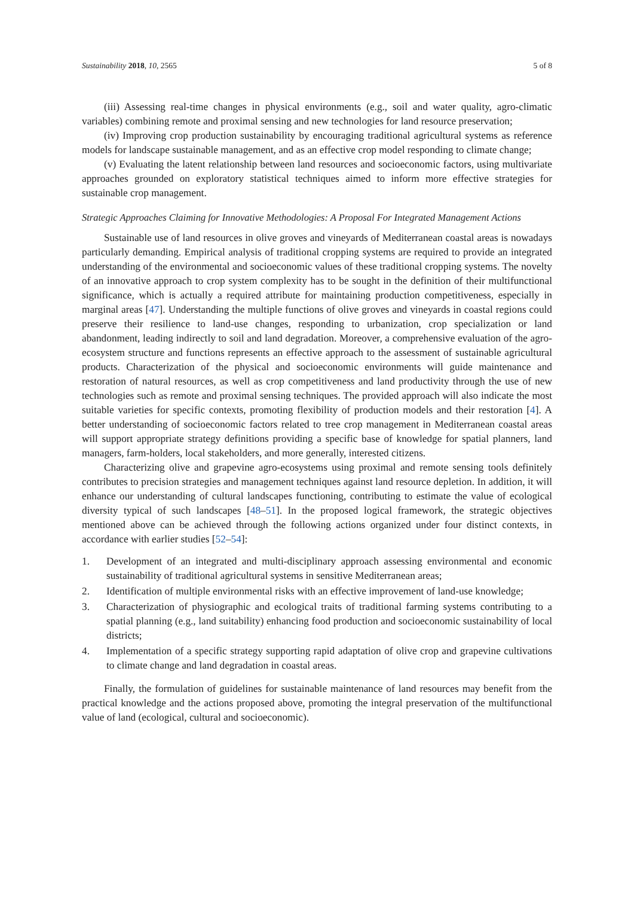Sustainability 2018, 10, 2565 5 of 8
(iii) Assessing real-time changes in physical environments (e.g., soil and water quality, agro-climatic variables) combining remote and proximal sensing and new technologies for land resource preservation;
(iv) Improving crop production sustainability by encouraging traditional agricultural systems as reference models for landscape sustainable management, and as an effective crop model responding to climate change;
(v) Evaluating the latent relationship between land resources and socioeconomic factors, using multivariate approaches grounded on exploratory statistical techniques aimed to inform more effective strategies for sustainable crop management.
Strategic Approaches Claiming for Innovative Methodologies: A Proposal For Integrated Management Actions
Sustainable use of land resources in olive groves and vineyards of Mediterranean coastal areas is nowadays particularly demanding. Empirical analysis of traditional cropping systems are required to provide an integrated understanding of the environmental and socioeconomic values of these traditional cropping systems. The novelty of an innovative approach to crop system complexity has to be sought in the definition of their multifunctional significance, which is actually a required attribute for maintaining production competitiveness, especially in marginal areas [47]. Understanding the multiple functions of olive groves and vineyards in coastal regions could preserve their resilience to land-use changes, responding to urbanization, crop specialization or land abandonment, leading indirectly to soil and land degradation. Moreover, a comprehensive evaluation of the agro-ecosystem structure and functions represents an effective approach to the assessment of sustainable agricultural products. Characterization of the physical and socioeconomic environments will guide maintenance and restoration of natural resources, as well as crop competitiveness and land productivity through the use of new technologies such as remote and proximal sensing techniques. The provided approach will also indicate the most suitable varieties for specific contexts, promoting flexibility of production models and their restoration [4]. A better understanding of socioeconomic factors related to tree crop management in Mediterranean coastal areas will support appropriate strategy definitions providing a specific base of knowledge for spatial planners, land managers, farm-holders, local stakeholders, and more generally, interested citizens.
Characterizing olive and grapevine agro-ecosystems using proximal and remote sensing tools definitely contributes to precision strategies and management techniques against land resource depletion. In addition, it will enhance our understanding of cultural landscapes functioning, contributing to estimate the value of ecological diversity typical of such landscapes [48–51]. In the proposed logical framework, the strategic objectives mentioned above can be achieved through the following actions organized under four distinct contexts, in accordance with earlier studies [52–54]:
1. Development of an integrated and multi-disciplinary approach assessing environmental and economic sustainability of traditional agricultural systems in sensitive Mediterranean areas;
2. Identification of multiple environmental risks with an effective improvement of land-use knowledge;
3. Characterization of physiographic and ecological traits of traditional farming systems contributing to a spatial planning (e.g., land suitability) enhancing food production and socioeconomic sustainability of local districts;
4. Implementation of a specific strategy supporting rapid adaptation of olive crop and grapevine cultivations to climate change and land degradation in coastal areas.
Finally, the formulation of guidelines for sustainable maintenance of land resources may benefit from the practical knowledge and the actions proposed above, promoting the integral preservation of the multifunctional value of land (ecological, cultural and socioeconomic).